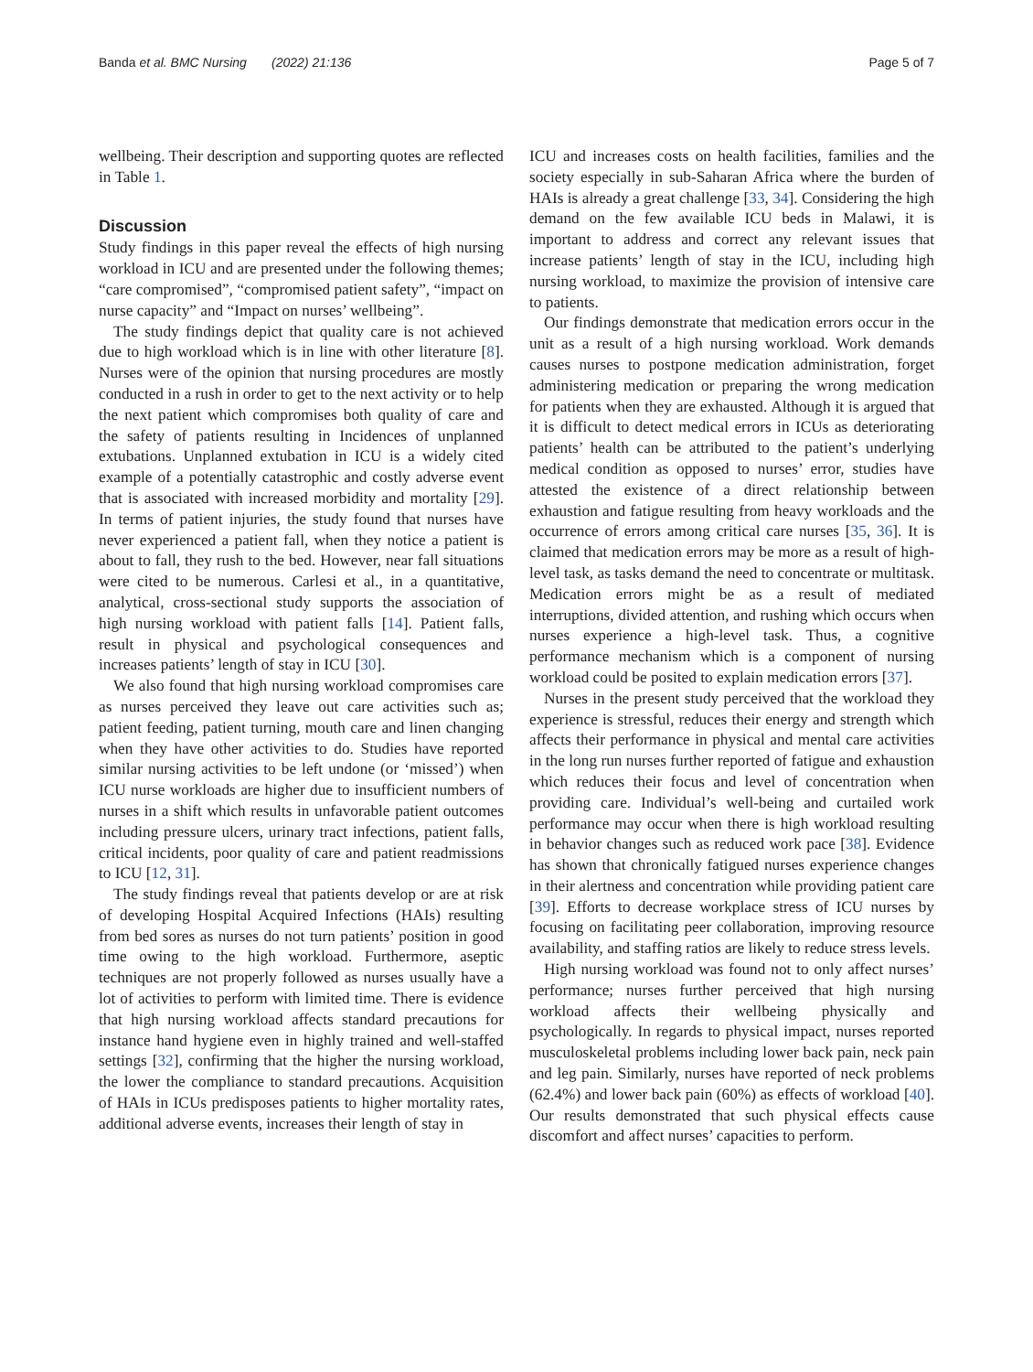Banda et al. BMC Nursing (2022) 21:136 Page 5 of 7
wellbeing. Their description and supporting quotes are reflected in Table 1.
Discussion
Study findings in this paper reveal the effects of high nursing workload in ICU and are presented under the following themes; “care compromised”, “compromised patient safety”, “impact on nurse capacity” and “Impact on nurses’ wellbeing”.
The study findings depict that quality care is not achieved due to high workload which is in line with other literature [8]. Nurses were of the opinion that nursing procedures are mostly conducted in a rush in order to get to the next activity or to help the next patient which compromises both quality of care and the safety of patients resulting in Incidences of unplanned extubations. Unplanned extubation in ICU is a widely cited example of a potentially catastrophic and costly adverse event that is associated with increased morbidity and mortality [29]. In terms of patient injuries, the study found that nurses have never experienced a patient fall, when they notice a patient is about to fall, they rush to the bed. However, near fall situations were cited to be numerous. Carlesi et al., in a quantitative, analytical, cross-sectional study supports the association of high nursing workload with patient falls [14]. Patient falls, result in physical and psychological consequences and increases patients’ length of stay in ICU [30].
We also found that high nursing workload compromises care as nurses perceived they leave out care activities such as; patient feeding, patient turning, mouth care and linen changing when they have other activities to do. Studies have reported similar nursing activities to be left undone (or ‘missed’) when ICU nurse workloads are higher due to insufficient numbers of nurses in a shift which results in unfavorable patient outcomes including pressure ulcers, urinary tract infections, patient falls, critical incidents, poor quality of care and patient readmissions to ICU [12, 31].
The study findings reveal that patients develop or are at risk of developing Hospital Acquired Infections (HAIs) resulting from bed sores as nurses do not turn patients’ position in good time owing to the high workload. Furthermore, aseptic techniques are not properly followed as nurses usually have a lot of activities to perform with limited time. There is evidence that high nursing workload affects standard precautions for instance hand hygiene even in highly trained and well-staffed settings [32], confirming that the higher the nursing workload, the lower the compliance to standard precautions. Acquisition of HAIs in ICUs predisposes patients to higher mortality rates, additional adverse events, increases their length of stay in
ICU and increases costs on health facilities, families and the society especially in sub-Saharan Africa where the burden of HAIs is already a great challenge [33, 34]. Considering the high demand on the few available ICU beds in Malawi, it is important to address and correct any relevant issues that increase patients’ length of stay in the ICU, including high nursing workload, to maximize the provision of intensive care to patients.
Our findings demonstrate that medication errors occur in the unit as a result of a high nursing workload. Work demands causes nurses to postpone medication administration, forget administering medication or preparing the wrong medication for patients when they are exhausted. Although it is argued that it is difficult to detect medical errors in ICUs as deteriorating patients’ health can be attributed to the patient’s underlying medical condition as opposed to nurses’ error, studies have attested the existence of a direct relationship between exhaustion and fatigue resulting from heavy workloads and the occurrence of errors among critical care nurses [35, 36]. It is claimed that medication errors may be more as a result of high-level task, as tasks demand the need to concentrate or multitask. Medication errors might be as a result of mediated interruptions, divided attention, and rushing which occurs when nurses experience a high-level task. Thus, a cognitive performance mechanism which is a component of nursing workload could be posited to explain medication errors [37].
Nurses in the present study perceived that the workload they experience is stressful, reduces their energy and strength which affects their performance in physical and mental care activities in the long run nurses further reported of fatigue and exhaustion which reduces their focus and level of concentration when providing care. Individual’s well-being and curtailed work performance may occur when there is high workload resulting in behavior changes such as reduced work pace [38]. Evidence has shown that chronically fatigued nurses experience changes in their alertness and concentration while providing patient care [39]. Efforts to decrease workplace stress of ICU nurses by focusing on facilitating peer collaboration, improving resource availability, and staffing ratios are likely to reduce stress levels.
High nursing workload was found not to only affect nurses’ performance; nurses further perceived that high nursing workload affects their wellbeing physically and psychologically. In regards to physical impact, nurses reported musculoskeletal problems including lower back pain, neck pain and leg pain. Similarly, nurses have reported of neck problems (62.4%) and lower back pain (60%) as effects of workload [40]. Our results demonstrated that such physical effects cause discomfort and affect nurses’ capacities to perform.